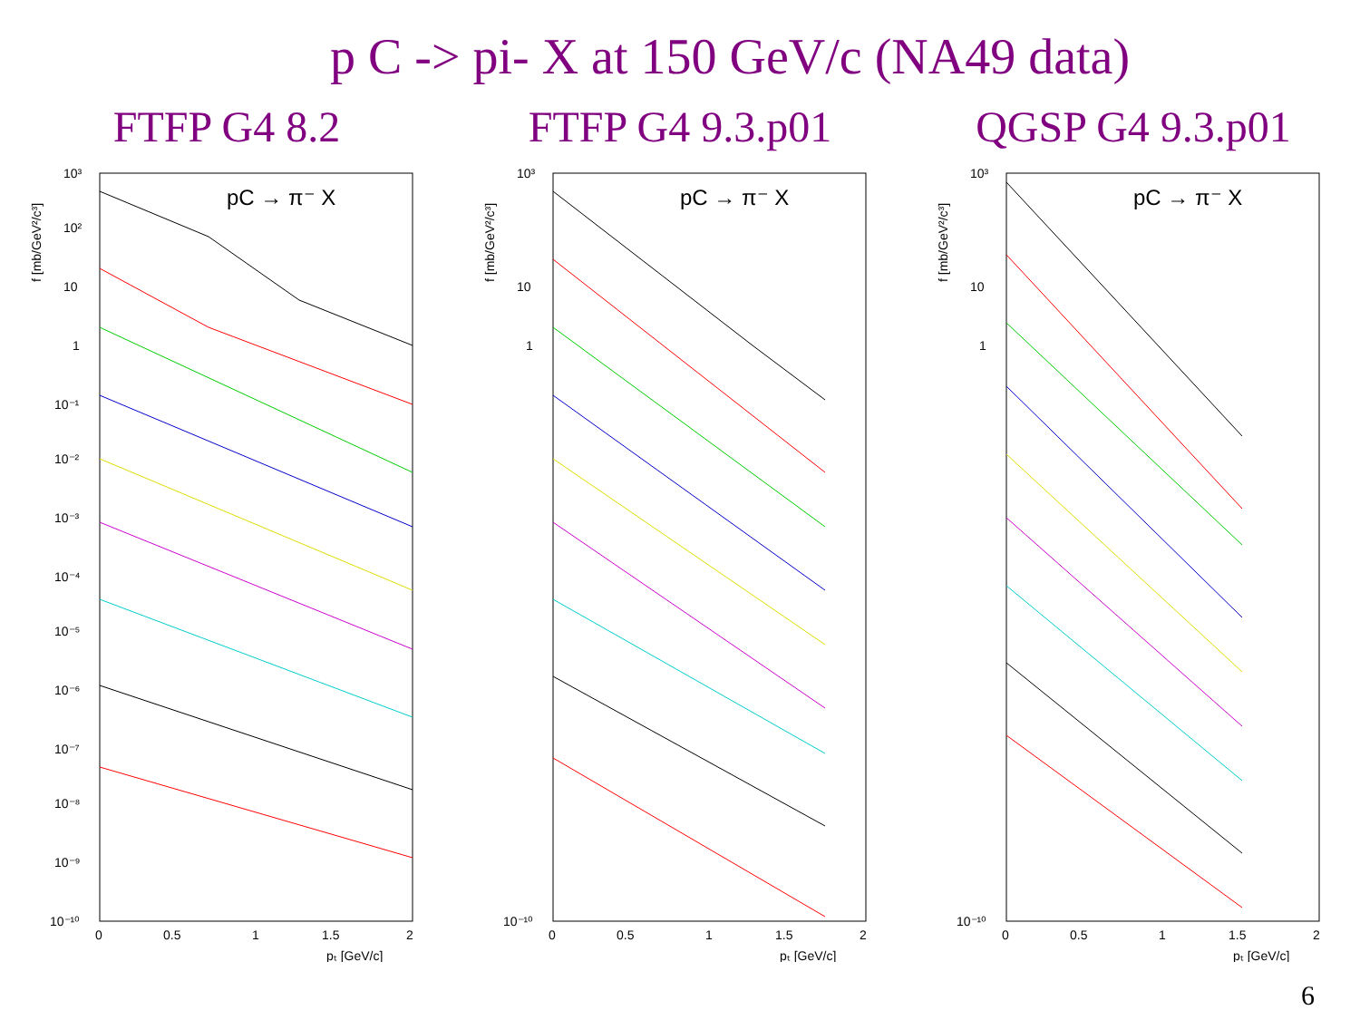p C -> pi- X at 150 GeV/c (NA49 data)
FTFP G4 8.2
pC → π⁻ X
f [mb/GeV²/c³]
10³
10²
10
1
10⁻¹
10⁻²
10⁻³
10⁻⁴
10⁻⁵
10⁻⁶
10⁻⁷
10⁻⁸
10⁻⁹
10⁻¹⁰
0
0.5
1
1.5
2
pₜ [GeV/c]
FTFP G4 9.3.p01
pC → π⁻ X
f [mb/GeV²/c³]
10³
10
1
10⁻¹⁰
0
0.5
1
1.5
2
pₜ [GeV/c]
QGSP G4 9.3.p01
pC → π⁻ X
f [mb/GeV²/c³]
10³
10
1
10⁻¹⁰
0
0.5
1
1.5
2
pₜ [GeV/c]
6